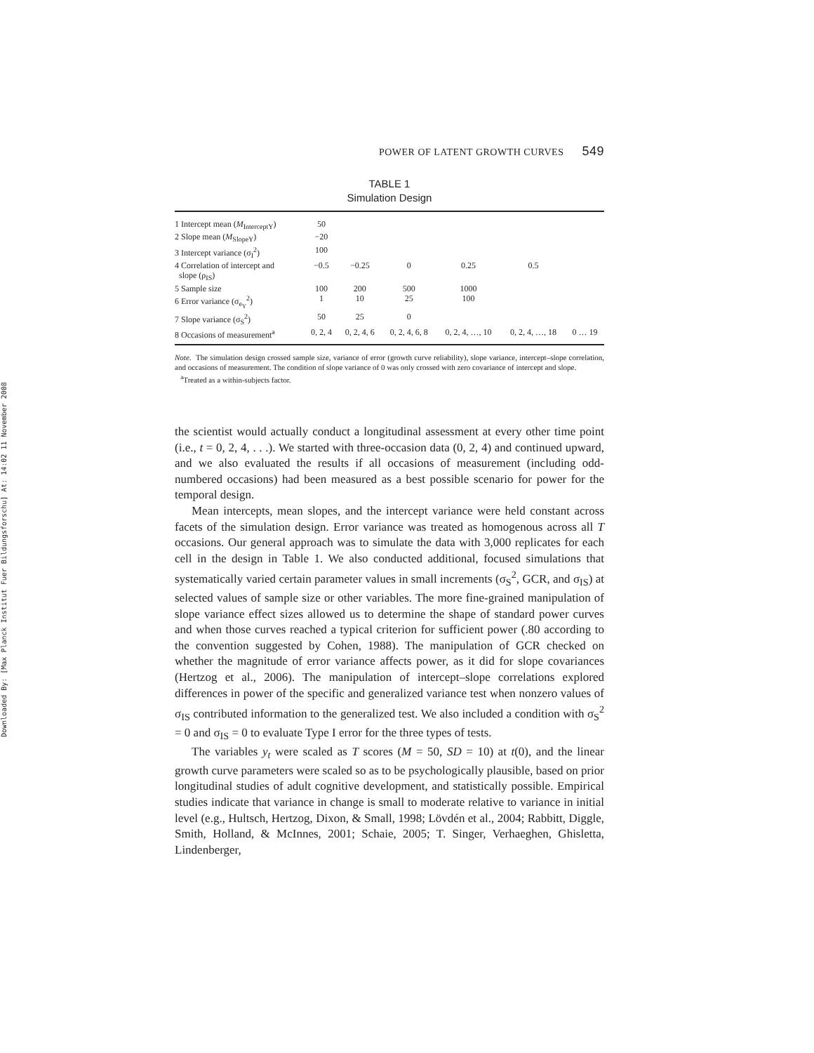Downloaded By: [Max Planck Institut Fuer Bildungsforschu] At: 14:02 11 November 2008
POWER OF LATENT GROWTH CURVES 549
TABLE 1
Simulation Design
| 1 Intercept mean ( M<sub>InterceptY</sub>) | 50 | | | | | |
| 2 Slope mean ( M<sub>SlopeY</sub>) | −20 | | | | | |
| 3 Intercept variance (σ<sub>I</sub><sup>2</sup>) | 100 | | | | | |
| 4 Correlation of intercept and slope (ρ<sub>IS</sub>) | −0.5 | −0.25 | 0 | 0.25 | 0.5 | |
| 5 Sample size | 100 | 200 | 500 | 1000 | | |
| 6 Error variance (σ<sub>e<sub>Y</sub></sub><sup>2</sup>) | 1 | 10 | 25 | 100 | | |
| 7 Slope variance (σ<sub>S</sub><sup>2</sup>) | 50 | 25 | 0 | | | |
| 8 Occasions of measurement<sup>a</sup> | 0, 2, 4 | 0, 2, 4, 6 | 0, 2, 4, 6, 8 | 0, 2, 4, …, 10 | 0, 2, 4, …, 18 | 0 … 19 |
Note. The simulation design crossed sample size, variance of error (growth curve reliability), slope variance, intercept–slope correlation, and occasions of measurement. The condition of slope variance of 0 was only crossed with zero covariance of intercept and slope.
<sup>a</sup> Treated as a within-subjects factor.
the scientist would actually conduct a longitudinal assessment at every other time point (i.e., t = 0, 2, 4, . . .). We started with three-occasion data (0, 2, 4) and continued upward, and we also evaluated the results if all occasions of measurement (including odd-numbered occasions) had been measured as a best possible scenario for power for the temporal design.
Mean intercepts, mean slopes, and the intercept variance were held constant across facets of the simulation design. Error variance was treated as homogenous across all T occasions. Our general approach was to simulate the data with 3,000 replicates for each cell in the design in Table 1. We also conducted additional, focused simulations that systematically varied certain parameter values in small increments (σ<sub>S</sub><sup>2</sup>, GCR, and σ<sub>IS</sub>) at selected values of sample size or other variables. The more fine-grained manipulation of slope variance effect sizes allowed us to determine the shape of standard power curves and when those curves reached a typical criterion for sufficient power (.80 according to the convention suggested by Cohen, 1988). The manipulation of GCR checked on whether the magnitude of error variance affects power, as it did for slope covariances (Hertzog et al., 2006). The manipulation of intercept–slope correlations explored differences in power of the specific and generalized variance test when nonzero values of σ<sub>IS</sub> contributed information to the generalized test. We also included a condition with σ<sub>S</sub><sup>2</sup> = 0 and σ<sub>IS</sub> = 0 to evaluate Type I error for the three types of tests.
The variables y<sub>t</sub> were scaled as T scores (M = 50, SD = 10) at t(0), and the linear growth curve parameters were scaled so as to be psychologically plausible, based on prior longitudinal studies of adult cognitive development, and statistically possible. Empirical studies indicate that variance in change is small to moderate relative to variance in initial level (e.g., Hultsch, Hertzog, Dixon, & Small, 1998; Lövdén et al., 2004; Rabbitt, Diggle, Smith, Holland, & McInnes, 2001; Schaie, 2005; T. Singer, Verhaeghen, Ghisletta, Lindenberger,